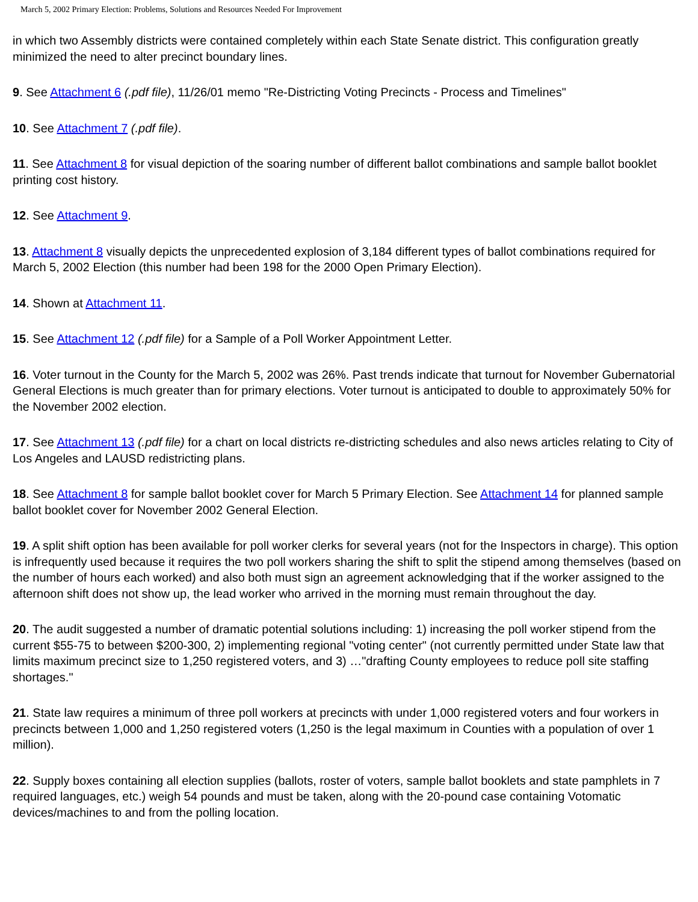March 5, 2002 Primary Election: Problems, Solutions and Resources Needed For Improvement
in which two Assembly districts were contained completely within each State Senate district. This configuration greatly minimized the need to alter precinct boundary lines.
9. See Attachment 6 (.pdf file), 11/26/01 memo "Re-Districting Voting Precincts - Process and Timelines"
10. See Attachment 7 (.pdf file).
11. See Attachment 8 for visual depiction of the soaring number of different ballot combinations and sample ballot booklet printing cost history.
12. See Attachment 9.
13. Attachment 8 visually depicts the unprecedented explosion of 3,184 different types of ballot combinations required for March 5, 2002 Election (this number had been 198 for the 2000 Open Primary Election).
14. Shown at Attachment 11.
15. See Attachment 12 (.pdf file) for a Sample of a Poll Worker Appointment Letter.
16. Voter turnout in the County for the March 5, 2002 was 26%. Past trends indicate that turnout for November Gubernatorial General Elections is much greater than for primary elections. Voter turnout is anticipated to double to approximately 50% for the November 2002 election.
17. See Attachment 13 (.pdf file) for a chart on local districts re-districting schedules and also news articles relating to City of Los Angeles and LAUSD redistricting plans.
18. See Attachment 8 for sample ballot booklet cover for March 5 Primary Election. See Attachment 14 for planned sample ballot booklet cover for November 2002 General Election.
19. A split shift option has been available for poll worker clerks for several years (not for the Inspectors in charge). This option is infrequently used because it requires the two poll workers sharing the shift to split the stipend among themselves (based on the number of hours each worked) and also both must sign an agreement acknowledging that if the worker assigned to the afternoon shift does not show up, the lead worker who arrived in the morning must remain throughout the day.
20. The audit suggested a number of dramatic potential solutions including: 1) increasing the poll worker stipend from the current $55-75 to between $200-300, 2) implementing regional "voting center" (not currently permitted under State law that limits maximum precinct size to 1,250 registered voters, and 3) …"drafting County employees to reduce poll site staffing shortages."
21. State law requires a minimum of three poll workers at precincts with under 1,000 registered voters and four workers in precincts between 1,000 and 1,250 registered voters (1,250 is the legal maximum in Counties with a population of over 1 million).
22. Supply boxes containing all election supplies (ballots, roster of voters, sample ballot booklets and state pamphlets in 7 required languages, etc.) weigh 54 pounds and must be taken, along with the 20-pound case containing Votomatic devices/machines to and from the polling location.